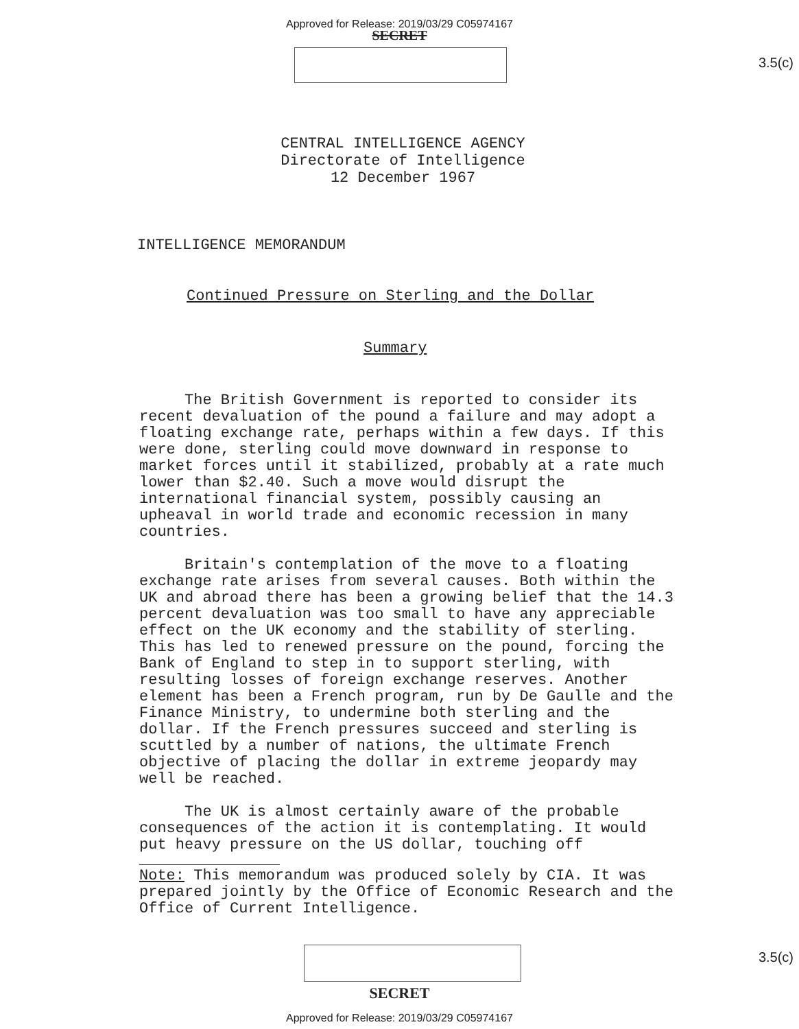Approved for Release: 2019/03/29 C05974167
SECRET
3.5(c)
CENTRAL INTELLIGENCE AGENCY
Directorate of Intelligence
12 December 1967
INTELLIGENCE MEMORANDUM
Continued Pressure on Sterling and the Dollar
Summary
The British Government is reported to consider its recent devaluation of the pound a failure and may adopt a floating exchange rate, perhaps within a few days. If this were done, sterling could move downward in response to market forces until it stabilized, probably at a rate much lower than $2.40. Such a move would disrupt the international financial system, possibly causing an upheaval in world trade and economic recession in many countries.
Britain's contemplation of the move to a floating exchange rate arises from several causes. Both within the UK and abroad there has been a growing belief that the 14.3 percent devaluation was too small to have any appreciable effect on the UK economy and the stability of sterling. This has led to renewed pressure on the pound, forcing the Bank of England to step in to support sterling, with resulting losses of foreign exchange reserves. Another element has been a French program, run by De Gaulle and the Finance Ministry, to undermine both sterling and the dollar. If the French pressures succeed and sterling is scuttled by a number of nations, the ultimate French objective of placing the dollar in extreme jeopardy may well be reached.
The UK is almost certainly aware of the probable consequences of the action it is contemplating. It would put heavy pressure on the US dollar, touching off
Note: This memorandum was produced solely by CIA. It was prepared jointly by the Office of Economic Research and the Office of Current Intelligence.
3.5(c)
SECRET
Approved for Release: 2019/03/29 C05974167